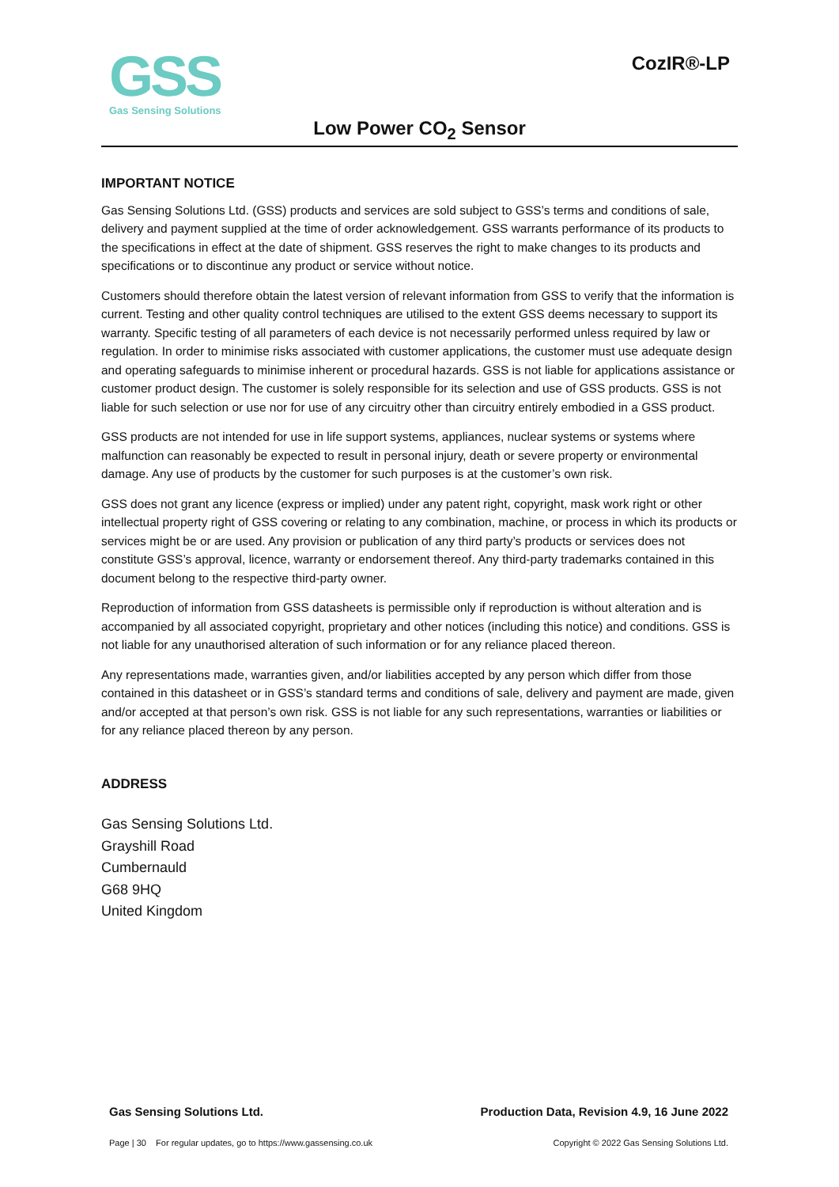GSS
Gas Sensing Solutions
CozIR®-LP
Low Power CO<sub>2</sub> Sensor
IMPORTANT NOTICE
Gas Sensing Solutions Ltd. (GSS) products and services are sold subject to GSS’s terms and conditions of sale, delivery and payment supplied at the time of order acknowledgement. GSS warrants performance of its products to the specifications in effect at the date of shipment. GSS reserves the right to make changes to its products and specifications or to discontinue any product or service without notice.
Customers should therefore obtain the latest version of relevant information from GSS to verify that the information is current. Testing and other quality control techniques are utilised to the extent GSS deems necessary to support its warranty. Specific testing of all parameters of each device is not necessarily performed unless required by law or regulation. In order to minimise risks associated with customer applications, the customer must use adequate design and operating safeguards to minimise inherent or procedural hazards. GSS is not liable for applications assistance or customer product design. The customer is solely responsible for its selection and use of GSS products. GSS is not liable for such selection or use nor for use of any circuitry other than circuitry entirely embodied in a GSS product.
GSS products are not intended for use in life support systems, appliances, nuclear systems or systems where malfunction can reasonably be expected to result in personal injury, death or severe property or environmental damage. Any use of products by the customer for such purposes is at the customer’s own risk.
GSS does not grant any licence (express or implied) under any patent right, copyright, mask work right or other intellectual property right of GSS covering or relating to any combination, machine, or process in which its products or services might be or are used. Any provision or publication of any third party’s products or services does not constitute GSS’s approval, licence, warranty or endorsement thereof. Any third-party trademarks contained in this document belong to the respective third-party owner.
Reproduction of information from GSS datasheets is permissible only if reproduction is without alteration and is accompanied by all associated copyright, proprietary and other notices (including this notice) and conditions. GSS is not liable for any unauthorised alteration of such information or for any reliance placed thereon.
Any representations made, warranties given, and/or liabilities accepted by any person which differ from those contained in this datasheet or in GSS’s standard terms and conditions of sale, delivery and payment are made, given and/or accepted at that person’s own risk. GSS is not liable for any such representations, warranties or liabilities or for any reliance placed thereon by any person.
ADDRESS
Gas Sensing Solutions Ltd.
Grayshill Road
Cumbernauld
G68 9HQ
United Kingdom
Gas Sensing Solutions Ltd. Production Data, Revision 4.9, 16 June 2022
Page | 30 For regular updates, go to https://www.gassensing.co.uk Copyright © 2022 Gas Sensing Solutions Ltd.